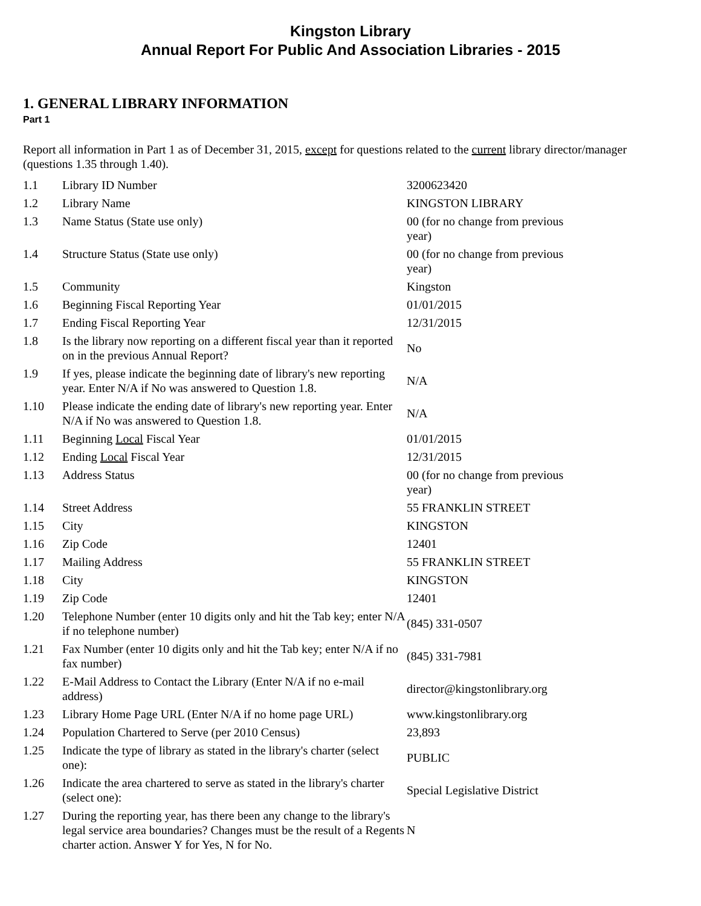Kingston Library
Annual Report For Public And Association Libraries - 2015
1. GENERAL LIBRARY INFORMATION
Part 1
Report all information in Part 1 as of December 31, 2015, except for questions related to the current library director/manager (questions 1.35 through 1.40).
| 1.1 | Library ID Number | 3200623420 |
| 1.2 | Library Name | KINGSTON LIBRARY |
| 1.3 | Name Status (State use only) | 00 (for no change from previous year) |
| 1.4 | Structure Status (State use only) | 00 (for no change from previous year) |
| 1.5 | Community | Kingston |
| 1.6 | Beginning Fiscal Reporting Year | 01/01/2015 |
| 1.7 | Ending Fiscal Reporting Year | 12/31/2015 |
| 1.8 | Is the library now reporting on a different fiscal year than it reported on in the previous Annual Report? | No |
| 1.9 | If yes, please indicate the beginning date of library's new reporting year. Enter N/A if No was answered to Question 1.8. | N/A |
| 1.10 | Please indicate the ending date of library's new reporting year. Enter N/A if No was answered to Question 1.8. | N/A |
| 1.11 | Beginning Local Fiscal Year | 01/01/2015 |
| 1.12 | Ending Local Fiscal Year | 12/31/2015 |
| 1.13 | Address Status | 00 (for no change from previous year) |
| 1.14 | Street Address | 55 FRANKLIN STREET |
| 1.15 | City | KINGSTON |
| 1.16 | Zip Code | 12401 |
| 1.17 | Mailing Address | 55 FRANKLIN STREET |
| 1.18 | City | KINGSTON |
| 1.19 | Zip Code | 12401 |
| 1.20 | Telephone Number (enter 10 digits only and hit the Tab key; enter N/A if no telephone number) | (845) 331-0507 |
| 1.21 | Fax Number (enter 10 digits only and hit the Tab key; enter N/A if no fax number) | (845) 331-7981 |
| 1.22 | E-Mail Address to Contact the Library (Enter N/A if no e-mail address) | director@kingstonlibrary.org |
| 1.23 | Library Home Page URL (Enter N/A if no home page URL) | www.kingstonlibrary.org |
| 1.24 | Population Chartered to Serve (per 2010 Census) | 23,893 |
| 1.25 | Indicate the type of library as stated in the library's charter (select one): | PUBLIC |
| 1.26 | Indicate the area chartered to serve as stated in the library's charter (select one): | Special Legislative District |
| 1.27 | During the reporting year, has there been any change to the library's legal service area boundaries? Changes must be the result of a Regents charter action. Answer Y for Yes, N for No. | N |